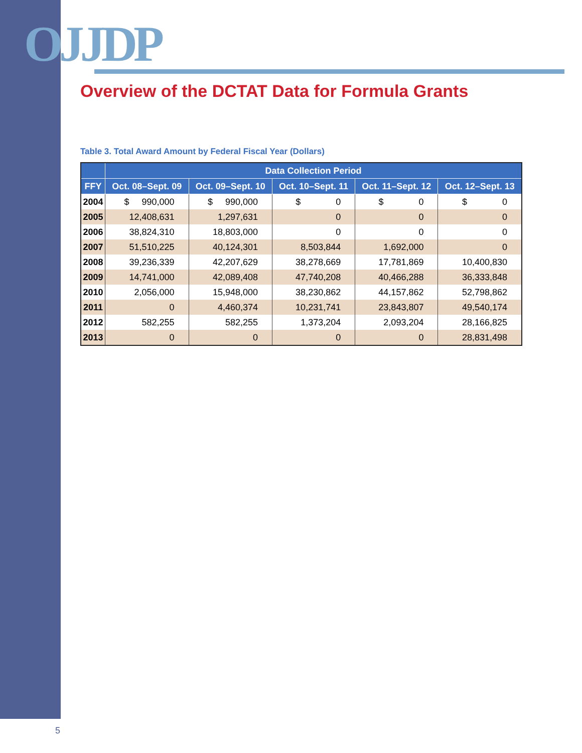OJJDP
Overview of the DCTAT Data for Formula Grants
Table 3. Total Award Amount by Federal Fiscal Year (Dollars)
| | Data Collection Period | | | | |
| --- | --- | --- | --- | --- | --- |
| FFY | Oct. 08–Sept. 09 | Oct. 09–Sept. 10 | Oct. 10–Sept. 11 | Oct. 11–Sept. 12 | Oct. 12–Sept. 13 |
| 2004 | $ 990,000 | $ 990,000 | $ 0 | $ 0 | $ 0 |
| 2005 | 12,408,631 | 1,297,631 | 0 | 0 | 0 |
| 2006 | 38,824,310 | 18,803,000 | 0 | 0 | 0 |
| 2007 | 51,510,225 | 40,124,301 | 8,503,844 | 1,692,000 | 0 |
| 2008 | 39,236,339 | 42,207,629 | 38,278,669 | 17,781,869 | 10,400,830 |
| 2009 | 14,741,000 | 42,089,408 | 47,740,208 | 40,466,288 | 36,333,848 |
| 2010 | 2,056,000 | 15,948,000 | 38,230,862 | 44,157,862 | 52,798,862 |
| 2011 | 0 | 4,460,374 | 10,231,741 | 23,843,807 | 49,540,174 |
| 2012 | 582,255 | 582,255 | 1,373,204 | 2,093,204 | 28,166,825 |
| 2013 | 0 | 0 | 0 | 0 | 28,831,498 |
5